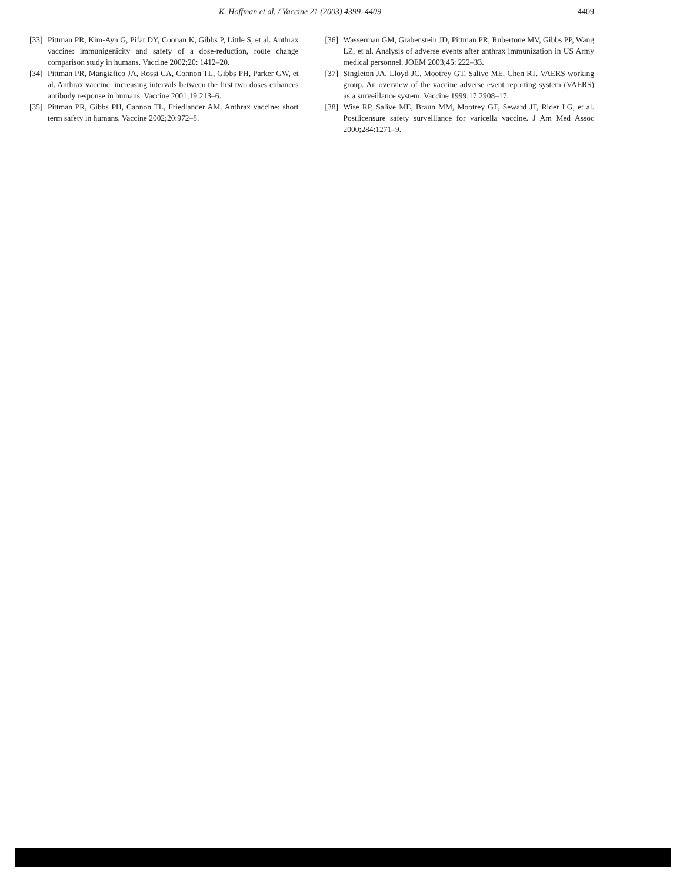K. Hoffman et al. / Vaccine 21 (2003) 4399–4409 4409
[33] Pittman PR, Kim-Ayn G, Pifat DY, Coonan K, Gibbs P, Little S, et al. Anthrax vaccine: immunigenicity and safety of a dose-reduction, route change comparison study in humans. Vaccine 2002;20: 1412–20.
[34] Pittman PR, Mangiafico JA, Rossi CA, Connon TL, Gibbs PH, Parker GW, et al. Anthrax vaccine: increasing intervals between the first two doses enhances antibody response in humans. Vaccine 2001;19:213–6.
[35] Pittman PR, Gibbs PH, Cannon TL, Friedlander AM. Anthrax vaccine: short term safety in humans. Vaccine 2002;20:972–8.
[36] Wasserman GM, Grabenstein JD, Pittman PR, Rubertone MV, Gibbs PP, Wang LZ, et al. Analysis of adverse events after anthrax immunization in US Army medical personnel. JOEM 2003;45: 222–33.
[37] Singleton JA, Lloyd JC, Mootrey GT, Salive ME, Chen RT. VAERS working group. An overview of the vaccine adverse event reporting system (VAERS) as a surveillance system. Vaccine 1999;17:2908–17.
[38] Wise RP, Salive ME, Braun MM, Mootrey GT, Seward JF, Rider LG, et al. Postlicensure safety surveillance for varicella vaccine. J Am Med Assoc 2000;284:1271–9.